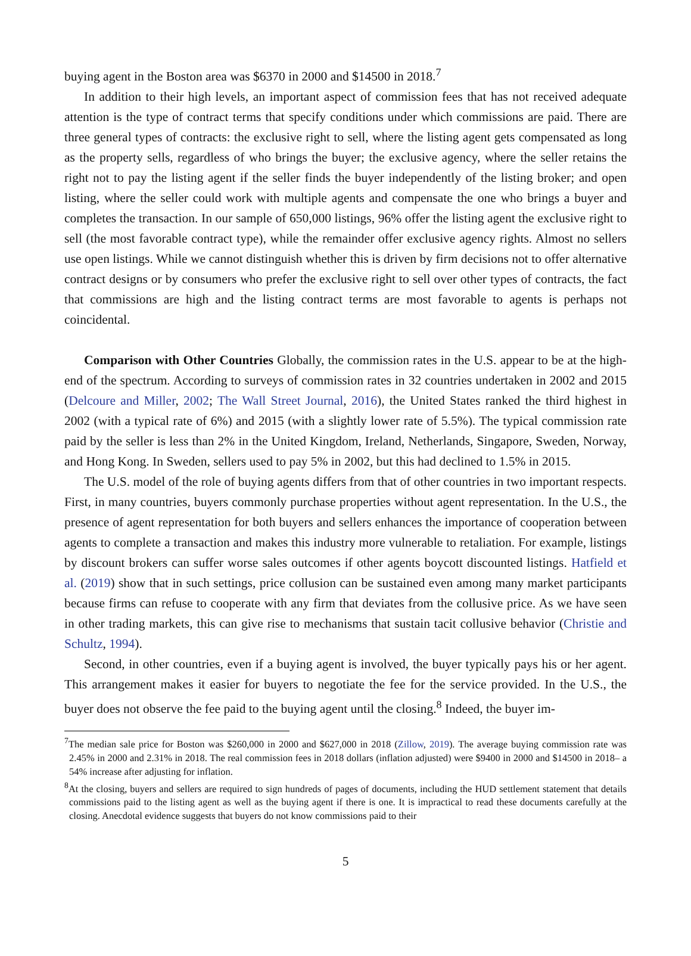buying agent in the Boston area was $6370 in 2000 and $14500 in 2018.<sup>7</sup>
In addition to their high levels, an important aspect of commission fees that has not received adequate attention is the type of contract terms that specify conditions under which commissions are paid. There are three general types of contracts: the exclusive right to sell, where the listing agent gets compensated as long as the property sells, regardless of who brings the buyer; the exclusive agency, where the seller retains the right not to pay the listing agent if the seller finds the buyer independently of the listing broker; and open listing, where the seller could work with multiple agents and compensate the one who brings a buyer and completes the transaction. In our sample of 650,000 listings, 96% offer the listing agent the exclusive right to sell (the most favorable contract type), while the remainder offer exclusive agency rights. Almost no sellers use open listings. While we cannot distinguish whether this is driven by firm decisions not to offer alternative contract designs or by consumers who prefer the exclusive right to sell over other types of contracts, the fact that commissions are high and the listing contract terms are most favorable to agents is perhaps not coincidental.
Comparison with Other Countries Globally, the commission rates in the U.S. appear to be at the high-end of the spectrum. According to surveys of commission rates in 32 countries undertaken in 2002 and 2015 (Delcoure and Miller, 2002; The Wall Street Journal, 2016), the United States ranked the third highest in 2002 (with a typical rate of 6%) and 2015 (with a slightly lower rate of 5.5%). The typical commission rate paid by the seller is less than 2% in the United Kingdom, Ireland, Netherlands, Singapore, Sweden, Norway, and Hong Kong. In Sweden, sellers used to pay 5% in 2002, but this had declined to 1.5% in 2015.
The U.S. model of the role of buying agents differs from that of other countries in two important respects. First, in many countries, buyers commonly purchase properties without agent representation. In the U.S., the presence of agent representation for both buyers and sellers enhances the importance of cooperation between agents to complete a transaction and makes this industry more vulnerable to retaliation. For example, listings by discount brokers can suffer worse sales outcomes if other agents boycott discounted listings. Hatfield et al. (2019) show that in such settings, price collusion can be sustained even among many market participants because firms can refuse to cooperate with any firm that deviates from the collusive price. As we have seen in other trading markets, this can give rise to mechanisms that sustain tacit collusive behavior (Christie and Schultz, 1994).
Second, in other countries, even if a buying agent is involved, the buyer typically pays his or her agent. This arrangement makes it easier for buyers to negotiate the fee for the service provided. In the U.S., the buyer does not observe the fee paid to the buying agent until the closing.<sup>8</sup> Indeed, the buyer im-
<sup>7</sup> The median sale price for Boston was $260,000 in 2000 and $627,000 in 2018 (Zillow, 2019). The average buying commission rate was 2.45% in 2000 and 2.31% in 2018. The real commission fees in 2018 dollars (inflation adjusted) were $9400 in 2000 and $14500 in 2018– a 54% increase after adjusting for inflation.
<sup>8</sup> At the closing, buyers and sellers are required to sign hundreds of pages of documents, including the HUD settlement statement that details commissions paid to the listing agent as well as the buying agent if there is one. It is impractical to read these documents carefully at the closing. Anecdotal evidence suggests that buyers do not know commissions paid to their
5